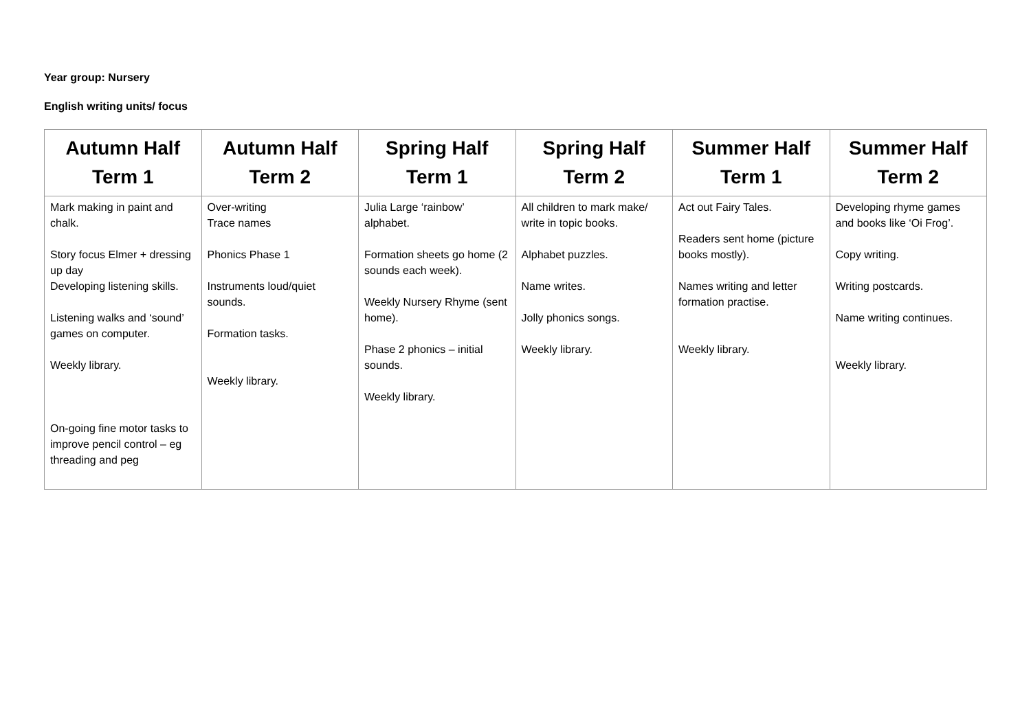Year group: Nursery
English writing units/ focus
| Autumn Half Term 1 | Autumn Half Term 2 | Spring Half Term 1 | Spring Half Term 2 | Summer Half Term 1 | Summer Half Term 2 |
| --- | --- | --- | --- | --- | --- |
| Mark making in paint and chalk. Story focus Elmer + dressing up day Developing listening skills. Listening walks and ‘sound’ games on computer. Weekly library. On-going fine motor tasks to improve pencil control – eg threading and peg | Over-writing Trace names Phonics Phase 1 Instruments loud/quiet sounds. Formation tasks. Weekly library. | Julia Large ‘rainbow’ alphabet. Formation sheets go home (2 sounds each week). Weekly Nursery Rhyme (sent home). Phase 2 phonics – initial sounds. Weekly library. | All children to mark make/ write in topic books. Alphabet puzzles. Name writes. Jolly phonics songs. Weekly library. | Act out Fairy Tales. Readers sent home (picture books mostly). Names writing and letter formation practise. Weekly library. | Developing rhyme games and books like ‘Oi Frog’. Copy writing. Writing postcards. Name writing continues. Weekly library. |